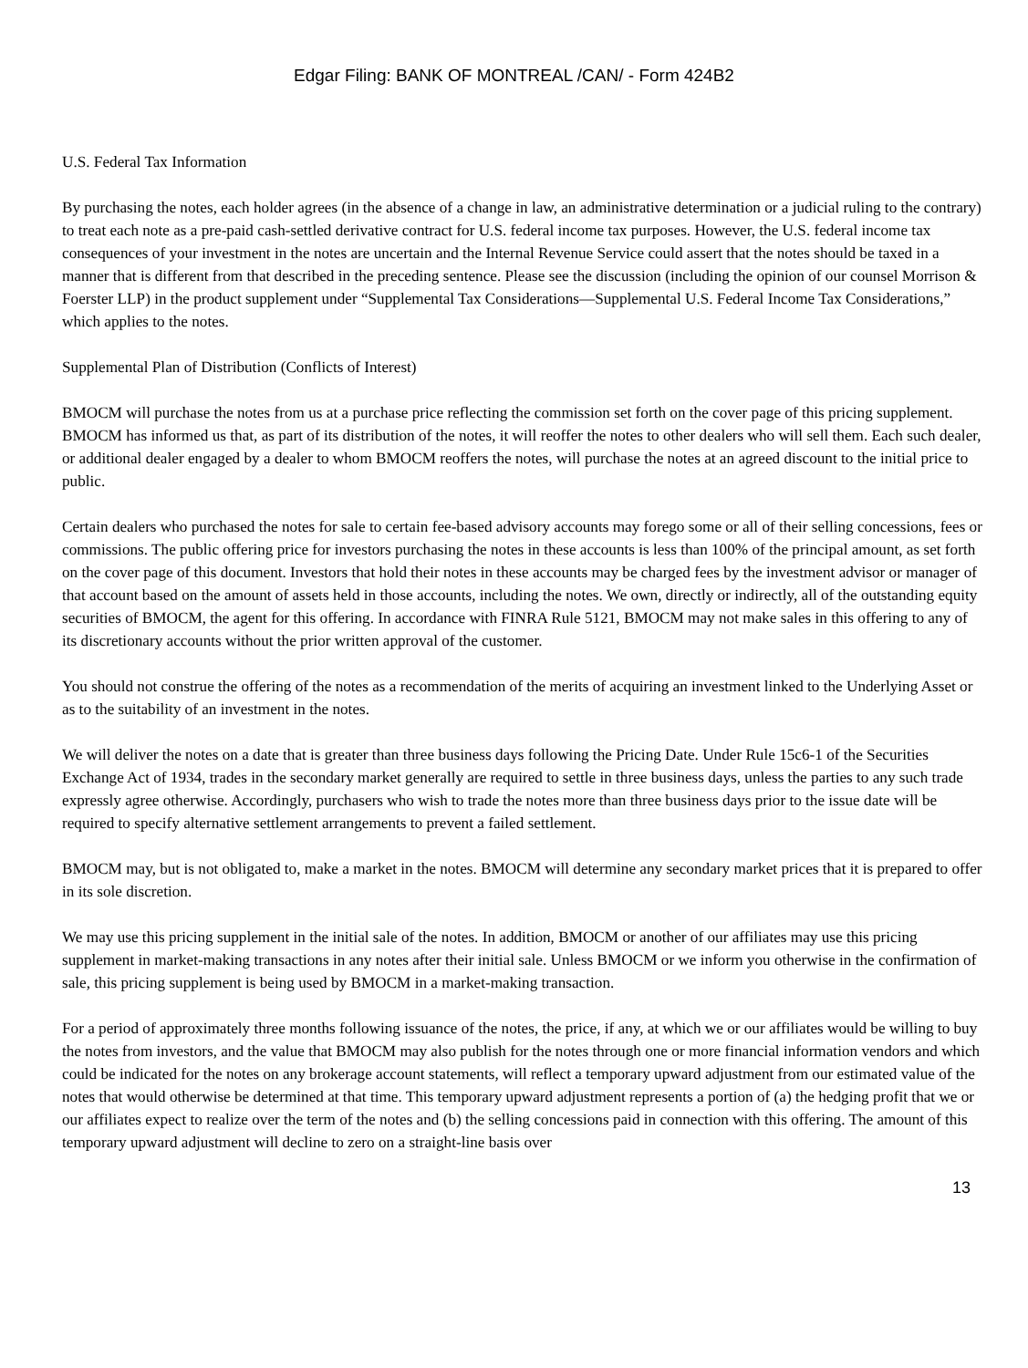Edgar Filing: BANK OF MONTREAL /CAN/ - Form 424B2
U.S. Federal Tax Information
By purchasing the notes, each holder agrees (in the absence of a change in law, an administrative determination or a judicial ruling to the contrary) to treat each note as a pre-paid cash-settled derivative contract for U.S. federal income tax purposes. However, the U.S. federal income tax consequences of your investment in the notes are uncertain and the Internal Revenue Service could assert that the notes should be taxed in a manner that is different from that described in the preceding sentence. Please see the discussion (including the opinion of our counsel Morrison & Foerster LLP) in the product supplement under “Supplemental Tax Considerations—Supplemental U.S. Federal Income Tax Considerations,” which applies to the notes.
Supplemental Plan of Distribution (Conflicts of Interest)
BMOCM will purchase the notes from us at a purchase price reflecting the commission set forth on the cover page of this pricing supplement. BMOCM has informed us that, as part of its distribution of the notes, it will reoffer the notes to other dealers who will sell them. Each such dealer, or additional dealer engaged by a dealer to whom BMOCM reoffers the notes, will purchase the notes at an agreed discount to the initial price to public.
Certain dealers who purchased the notes for sale to certain fee-based advisory accounts may forego some or all of their selling concessions, fees or commissions. The public offering price for investors purchasing the notes in these accounts is less than 100% of the principal amount, as set forth on the cover page of this document. Investors that hold their notes in these accounts may be charged fees by the investment advisor or manager of that account based on the amount of assets held in those accounts, including the notes. We own, directly or indirectly, all of the outstanding equity securities of BMOCM, the agent for this offering. In accordance with FINRA Rule 5121, BMOCM may not make sales in this offering to any of its discretionary accounts without the prior written approval of the customer.
You should not construe the offering of the notes as a recommendation of the merits of acquiring an investment linked to the Underlying Asset or as to the suitability of an investment in the notes.
We will deliver the notes on a date that is greater than three business days following the Pricing Date. Under Rule 15c6-1 of the Securities Exchange Act of 1934, trades in the secondary market generally are required to settle in three business days, unless the parties to any such trade expressly agree otherwise. Accordingly, purchasers who wish to trade the notes more than three business days prior to the issue date will be required to specify alternative settlement arrangements to prevent a failed settlement.
BMOCM may, but is not obligated to, make a market in the notes. BMOCM will determine any secondary market prices that it is prepared to offer in its sole discretion.
We may use this pricing supplement in the initial sale of the notes. In addition, BMOCM or another of our affiliates may use this pricing supplement in market-making transactions in any notes after their initial sale. Unless BMOCM or we inform you otherwise in the confirmation of sale, this pricing supplement is being used by BMOCM in a market-making transaction.
For a period of approximately three months following issuance of the notes, the price, if any, at which we or our affiliates would be willing to buy the notes from investors, and the value that BMOCM may also publish for the notes through one or more financial information vendors and which could be indicated for the notes on any brokerage account statements, will reflect a temporary upward adjustment from our estimated value of the notes that would otherwise be determined at that time. This temporary upward adjustment represents a portion of (a) the hedging profit that we or our affiliates expect to realize over the term of the notes and (b) the selling concessions paid in connection with this offering. The amount of this temporary upward adjustment will decline to zero on a straight-line basis over
13